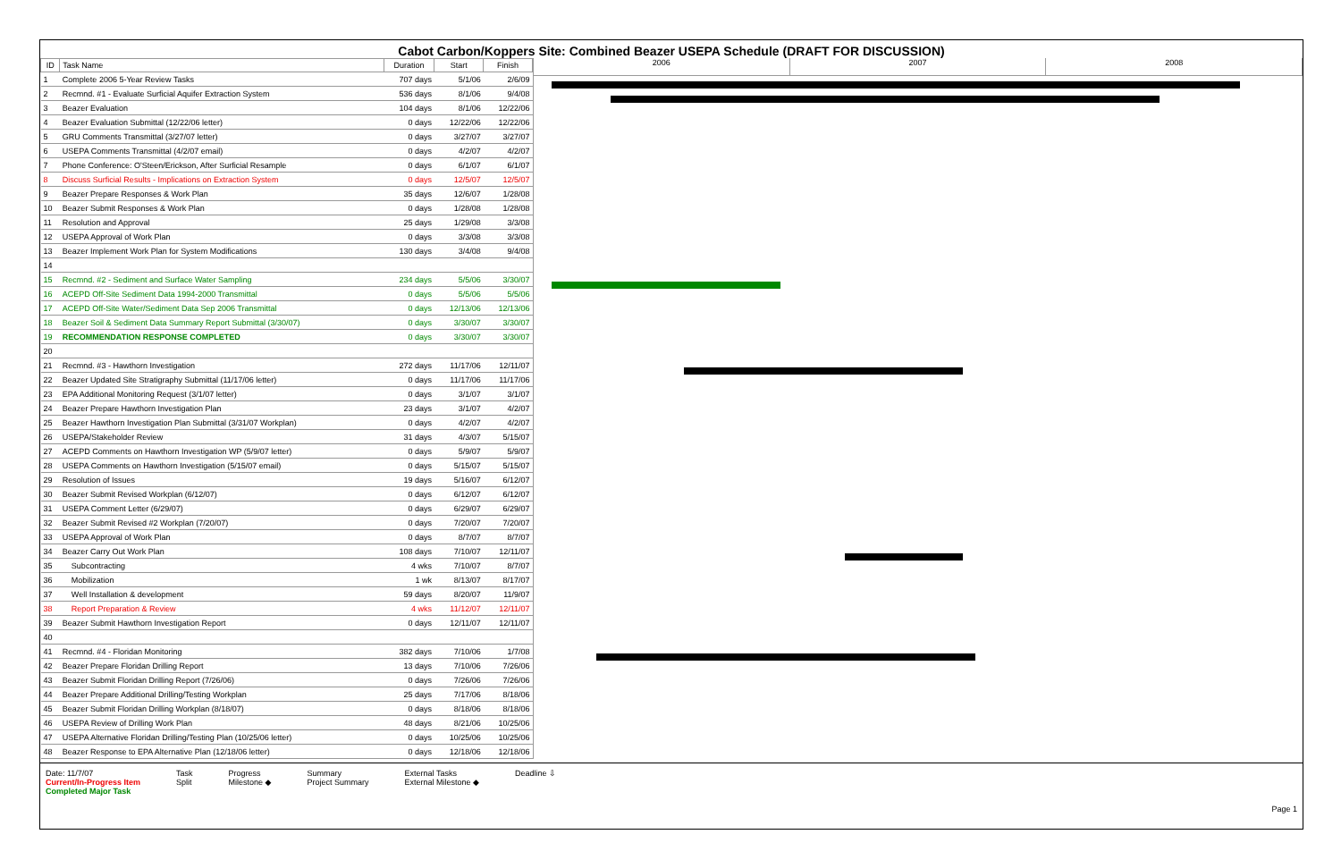Cabot Carbon/Koppers Site: Combined Beazer USEPA Schedule (DRAFT FOR DISCUSSION)
| ID | Task Name | Duration | Start | Finish |
| --- | --- | --- | --- | --- |
| 1 | Complete 2006 5-Year Review Tasks | 707 days | 5/1/06 | 2/6/09 |
| 2 | Recmnd. #1 - Evaluate Surficial Aquifer Extraction System | 536 days | 8/1/06 | 9/4/08 |
| 3 | Beazer Evaluation | 104 days | 8/1/06 | 12/22/06 |
| 4 | Beazer Evaluation Submittal (12/22/06 letter) | 0 days | 12/22/06 | 12/22/06 |
| 5 | GRU Comments Transmittal (3/27/07 letter) | 0 days | 3/27/07 | 3/27/07 |
| 6 | USEPA Comments Transmittal (4/2/07 email) | 0 days | 4/2/07 | 4/2/07 |
| 7 | Phone Conference: O'Steen/Erickson, After Surficial Resample | 0 days | 6/1/07 | 6/1/07 |
| 8 | Discuss Surficial Results - Implications on Extraction System | 0 days | 12/5/07 | 12/5/07 |
| 9 | Beazer Prepare Responses & Work Plan | 35 days | 12/6/07 | 1/28/08 |
| 10 | Beazer Submit Responses & Work Plan | 0 days | 1/28/08 | 1/28/08 |
| 11 | Resolution and Approval | 25 days | 1/29/08 | 3/3/08 |
| 12 | USEPA Approval of Work Plan | 0 days | 3/3/08 | 3/3/08 |
| 13 | Beazer Implement Work Plan for System Modifications | 130 days | 3/4/08 | 9/4/08 |
| 14 | | | | |
| 15 | Recmnd. #2 - Sediment and Surface Water Sampling | 234 days | 5/5/06 | 3/30/07 |
| 16 | ACEPD Off-Site Sediment Data 1994-2000 Transmittal | 0 days | 5/5/06 | 5/5/06 |
| 17 | ACEPD Off-Site Water/Sediment Data Sep 2006 Transmittal | 0 days | 12/13/06 | 12/13/06 |
| 18 | Beazer Soil & Sediment Data Summary Report Submittal (3/30/07) | 0 days | 3/30/07 | 3/30/07 |
| 19 | RECOMMENDATION RESPONSE COMPLETED | 0 days | 3/30/07 | 3/30/07 |
| 20 | | | | |
| 21 | Recmnd. #3 - Hawthorn Investigation | 272 days | 11/17/06 | 12/11/07 |
| 22 | Beazer Updated Site Stratigraphy Submittal (11/17/06 letter) | 0 days | 11/17/06 | 11/17/06 |
| 23 | EPA Additional Monitoring Request (3/1/07 letter) | 0 days | 3/1/07 | 3/1/07 |
| 24 | Beazer Prepare Hawthorn Investigation Plan | 23 days | 3/1/07 | 4/2/07 |
| 25 | Beazer Hawthorn Investigation Plan Submittal (3/31/07 Workplan) | 0 days | 4/2/07 | 4/2/07 |
| 26 | USEPA/Stakeholder Review | 31 days | 4/3/07 | 5/15/07 |
| 27 | ACEPD Comments on Hawthorn Investigation WP (5/9/07 letter) | 0 days | 5/9/07 | 5/9/07 |
| 28 | USEPA Comments on Hawthorn Investigation (5/15/07 email) | 0 days | 5/15/07 | 5/15/07 |
| 29 | Resolution of Issues | 19 days | 5/16/07 | 6/12/07 |
| 30 | Beazer Submit Revised Workplan (6/12/07) | 0 days | 6/12/07 | 6/12/07 |
| 31 | USEPA Comment Letter (6/29/07) | 0 days | 6/29/07 | 6/29/07 |
| 32 | Beazer Submit Revised #2 Workplan (7/20/07) | 0 days | 7/20/07 | 7/20/07 |
| 33 | USEPA Approval of Work Plan | 0 days | 8/7/07 | 8/7/07 |
| 34 | Beazer Carry Out Work Plan | 108 days | 7/10/07 | 12/11/07 |
| 35 | Subcontracting | 4 wks | 7/10/07 | 8/7/07 |
| 36 | Mobilization | 1 wk | 8/13/07 | 8/17/07 |
| 37 | Well Installation & development | 59 days | 8/20/07 | 11/9/07 |
| 38 | Report Preparation & Review | 4 wks | 11/12/07 | 12/11/07 |
| 39 | Beazer Submit Hawthorn Investigation Report | 0 days | 12/11/07 | 12/11/07 |
| 40 | | | | |
| 41 | Recmnd. #4 - Floridan Monitoring | 382 days | 7/10/06 | 1/7/08 |
| 42 | Beazer Prepare Floridan Drilling Report | 13 days | 7/10/06 | 7/26/06 |
| 43 | Beazer Submit Floridan Drilling Report (7/26/06) | 0 days | 7/26/06 | 7/26/06 |
| 44 | Beazer Prepare Additional Drilling/Testing Workplan | 25 days | 7/17/06 | 8/18/06 |
| 45 | Beazer Submit Floridan Drilling Workplan (8/18/07) | 0 days | 8/18/06 | 8/18/06 |
| 46 | USEPA Review of Drilling Work Plan | 48 days | 8/21/06 | 10/25/06 |
| 47 | USEPA Alternative Floridan Drilling/Testing Plan (10/25/06 letter) | 0 days | 10/25/06 | 10/25/06 |
| 48 | Beazer Response to EPA Alternative Plan (12/18/06 letter) | 0 days | 12/18/06 | 12/18/06 |
2006 2007 2008
Date: 11/7/07
Current/In-Progress Item
Completed Major Task
Task
Split
Progress
Milestone ◆
Summary
Project Summary
External Tasks
External Milestone ◆
Deadline ⇩
Page 1